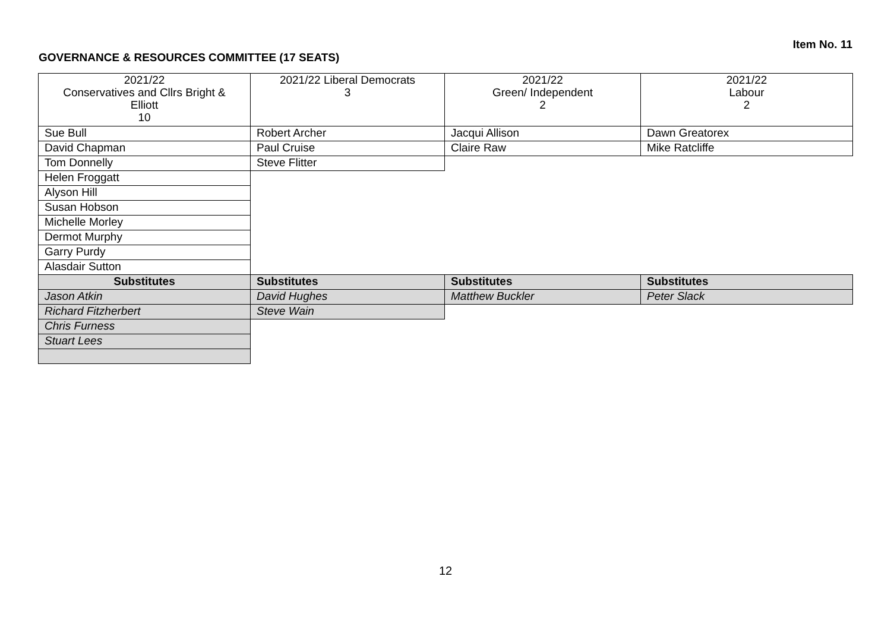Item No. 11
GOVERNANCE & RESOURCES COMMITTEE (17 SEATS)
| 2021/22 Conservatives and Cllrs Bright & Elliott 10 | 2021/22 Liberal Democrats 3 | 2021/22 Green/ Independent 2 | 2021/22 Labour 2 |
| --- | --- | --- | --- |
| Sue Bull | Robert Archer | Jacqui Allison | Dawn Greatorex |
| David Chapman | Paul Cruise | Claire Raw | Mike Ratcliffe |
| Tom Donnelly | Steve Flitter | | |
| Helen Froggatt | | | |
| Alyson Hill | | | |
| Susan Hobson | | | |
| Michelle Morley | | | |
| Dermot Murphy | | | |
| Garry Purdy | | | |
| Alasdair Sutton | | | |
| Substitutes | Substitutes | Substitutes | Substitutes |
| Jason Atkin | David Hughes | Matthew Buckler | Peter Slack |
| Richard Fitzherbert | Steve Wain | | |
| Chris Furness | | | |
| Stuart Lees | | | |
12